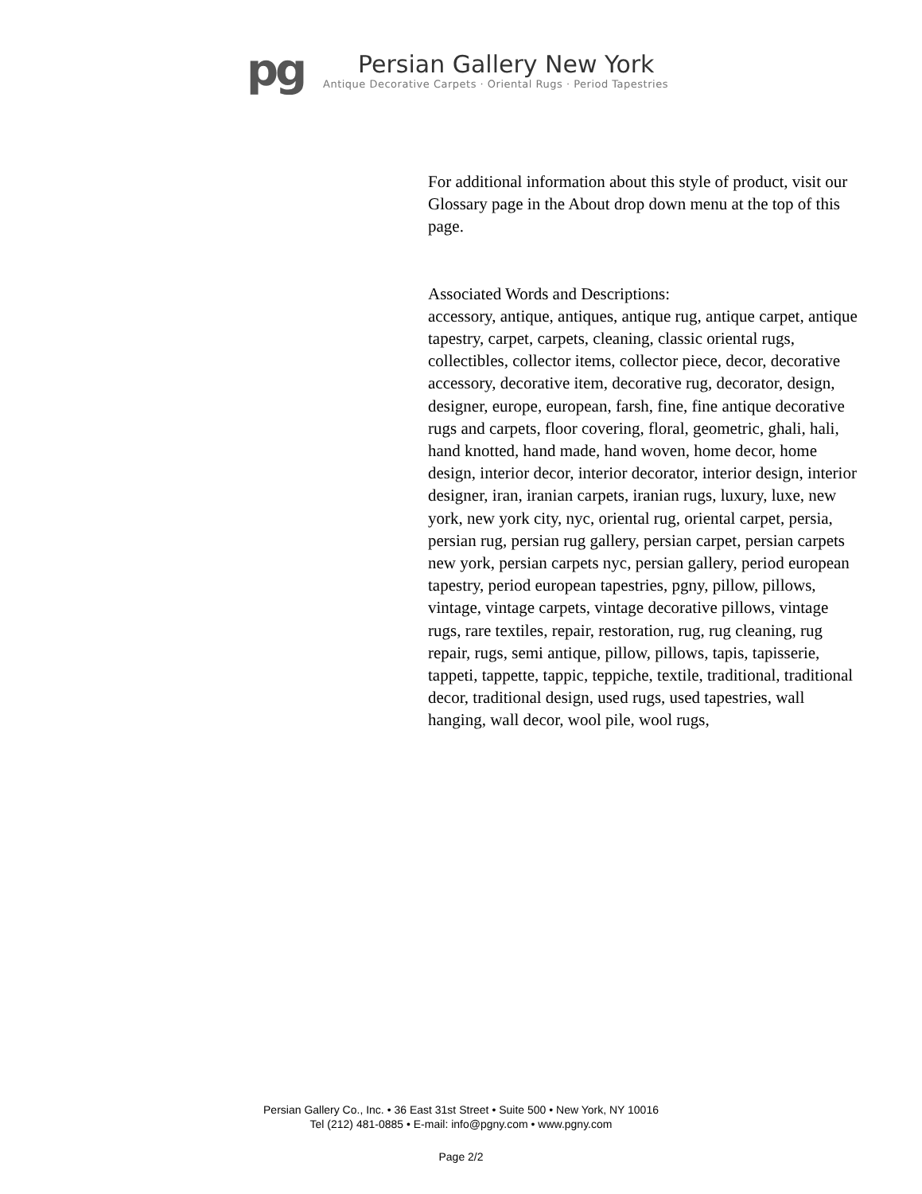pg
Persian Gallery New York
Antique Decorative Carpets · Oriental Rugs · Period Tapestries
For additional information about this style of product, visit our Glossary page in the About drop down menu at the top of this page.
Associated Words and Descriptions:
accessory, antique, antiques, antique rug, antique carpet, antique tapestry, carpet, carpets, cleaning, classic oriental rugs, collectibles, collector items, collector piece, decor, decorative accessory, decorative item, decorative rug, decorator, design, designer, europe, european, farsh, fine, fine antique decorative rugs and carpets, floor covering, floral, geometric, ghali, hali, hand knotted, hand made, hand woven, home decor, home design, interior decor, interior decorator, interior design, interior designer, iran, iranian carpets, iranian rugs, luxury, luxe, new york, new york city, nyc, oriental rug, oriental carpet, persia, persian rug, persian rug gallery, persian carpet, persian carpets new york, persian carpets nyc, persian gallery, period european tapestry, period european tapestries, pgny, pillow, pillows, vintage, vintage carpets, vintage decorative pillows, vintage rugs, rare textiles, repair, restoration, rug, rug cleaning, rug repair, rugs, semi antique, pillow, pillows, tapis, tapisserie, tappeti, tappette, tappic, teppiche, textile, traditional, traditional decor, traditional design, used rugs, used tapestries, wall hanging, wall decor, wool pile, wool rugs,
Persian Gallery Co., Inc. • 36 East 31st Street • Suite 500 • New York, NY 10016
Tel (212) 481-0885 • E-mail: info@pgny.com • www.pgny.com
Page 2/2